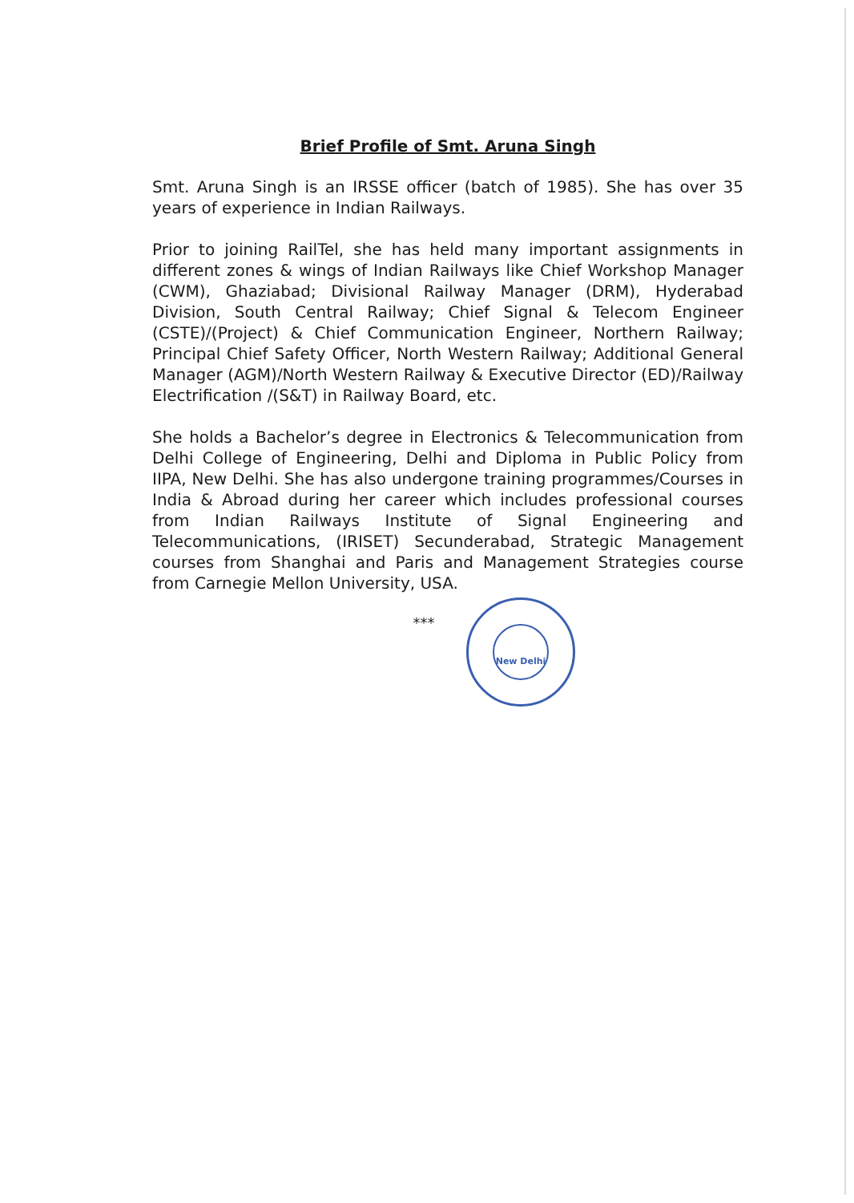Brief Profile of Smt. Aruna Singh
Smt. Aruna Singh is an IRSSE officer (batch of 1985). She has over 35 years of experience in Indian Railways.
Prior to joining RailTel, she has held many important assignments in different zones & wings of Indian Railways like Chief Workshop Manager (CWM), Ghaziabad; Divisional Railway Manager (DRM), Hyderabad Division, South Central Railway; Chief Signal & Telecom Engineer (CSTE)/(Project) & Chief Communication Engineer, Northern Railway; Principal Chief Safety Officer, North Western Railway; Additional General Manager (AGM)/North Western Railway & Executive Director (ED)/Railway Electrification /(S&T) in Railway Board, etc.
She holds a Bachelor’s degree in Electronics & Telecommunication from Delhi College of Engineering, Delhi and Diploma in Public Policy from IIPA, New Delhi. She has also undergone training programmes/Courses in India & Abroad during her career which includes professional courses from Indian Railways Institute of Signal Engineering and Telecommunications, (IRISET) Secunderabad, Strategic Management courses from Shanghai and Paris and Management Strategies course from Carnegie Mellon University, USA.
***
New Delhi